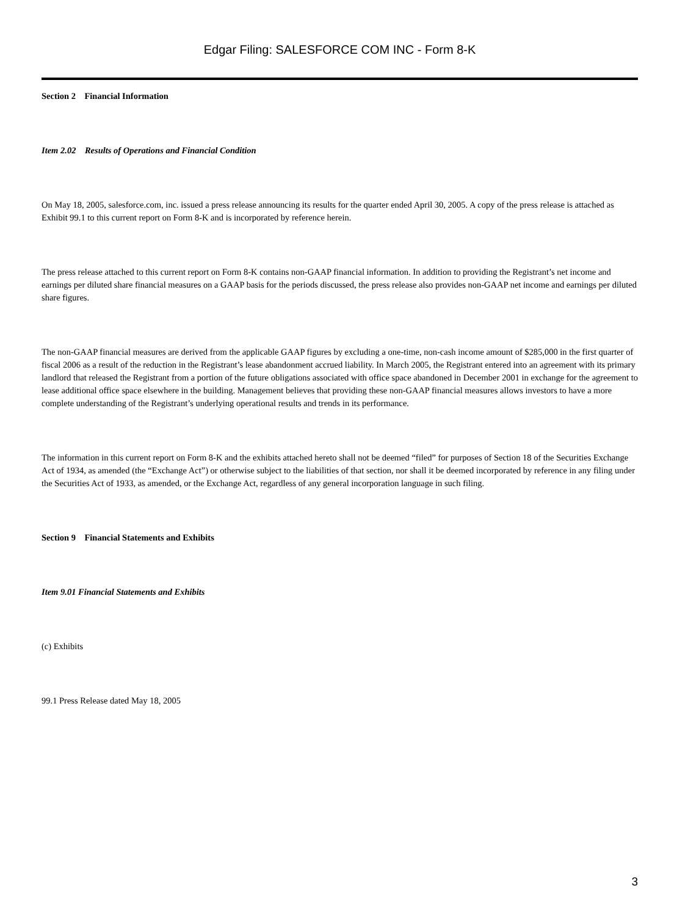Edgar Filing: SALESFORCE COM INC - Form 8-K
Section 2 Financial Information
Item 2.02 Results of Operations and Financial Condition
On May 18, 2005, salesforce.com, inc. issued a press release announcing its results for the quarter ended April 30, 2005. A copy of the press release is attached as Exhibit 99.1 to this current report on Form 8-K and is incorporated by reference herein.
The press release attached to this current report on Form 8-K contains non-GAAP financial information. In addition to providing the Registrant’s net income and earnings per diluted share financial measures on a GAAP basis for the periods discussed, the press release also provides non-GAAP net income and earnings per diluted share figures.
The non-GAAP financial measures are derived from the applicable GAAP figures by excluding a one-time, non-cash income amount of $285,000 in the first quarter of fiscal 2006 as a result of the reduction in the Registrant’s lease abandonment accrued liability. In March 2005, the Registrant entered into an agreement with its primary landlord that released the Registrant from a portion of the future obligations associated with office space abandoned in December 2001 in exchange for the agreement to lease additional office space elsewhere in the building. Management believes that providing these non-GAAP financial measures allows investors to have a more complete understanding of the Registrant’s underlying operational results and trends in its performance.
The information in this current report on Form 8-K and the exhibits attached hereto shall not be deemed “filed” for purposes of Section 18 of the Securities Exchange Act of 1934, as amended (the “Exchange Act”) or otherwise subject to the liabilities of that section, nor shall it be deemed incorporated by reference in any filing under the Securities Act of 1933, as amended, or the Exchange Act, regardless of any general incorporation language in such filing.
Section 9 Financial Statements and Exhibits
Item 9.01 Financial Statements and Exhibits
(c) Exhibits
99.1 Press Release dated May 18, 2005
3